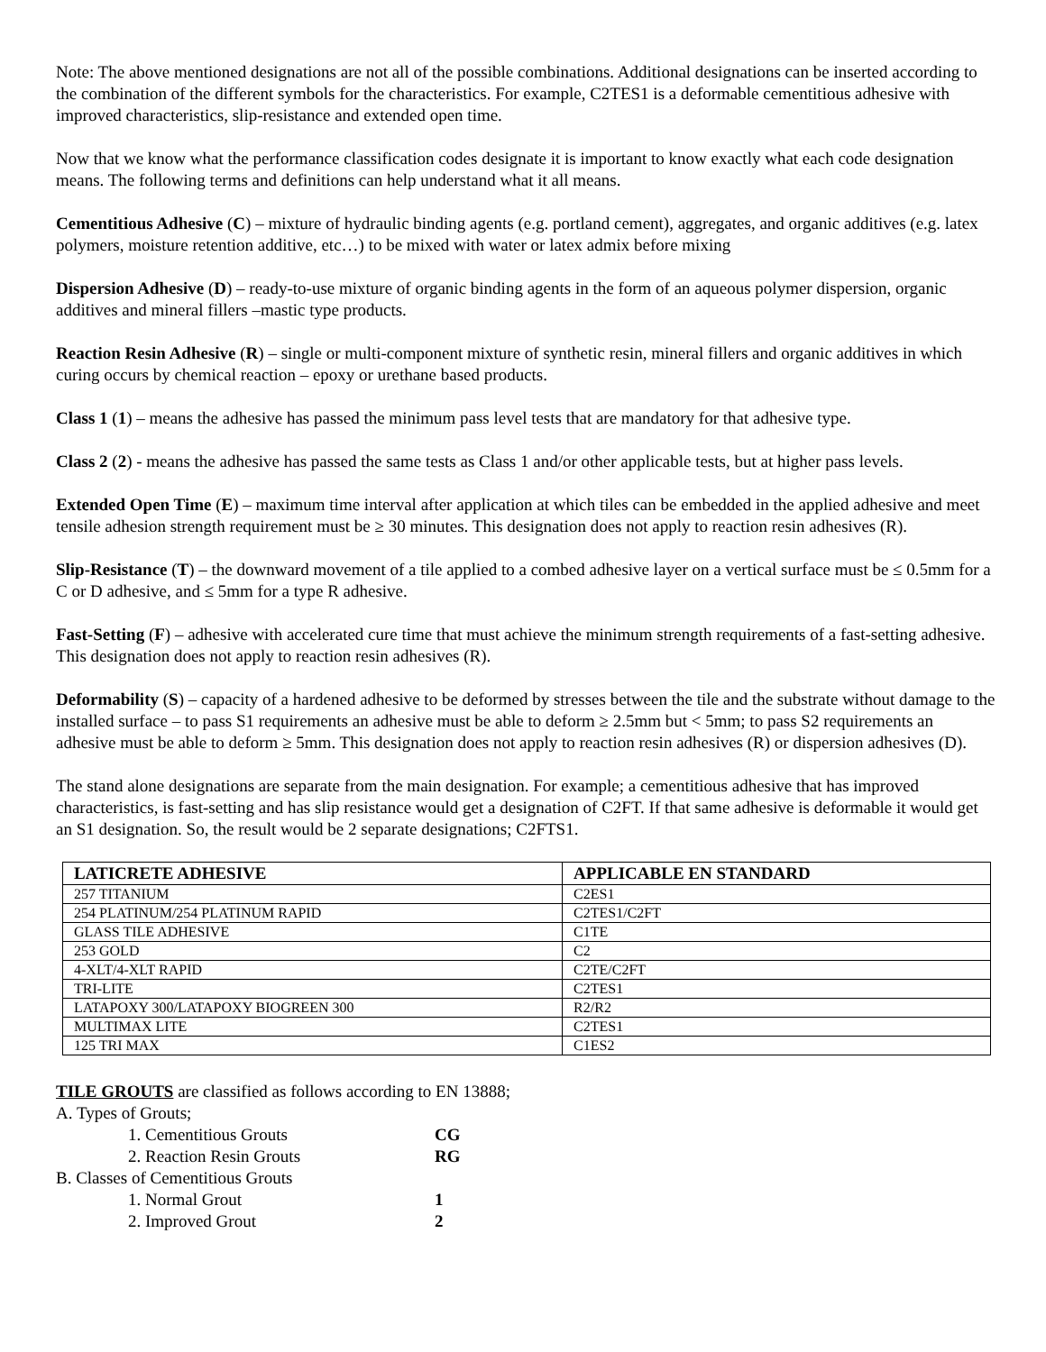Note: The above mentioned designations are not all of the possible combinations. Additional designations can be inserted according to the combination of the different symbols for the characteristics. For example, C2TES1 is a deformable cementitious adhesive with improved characteristics, slip-resistance and extended open time.
Now that we know what the performance classification codes designate it is important to know exactly what each code designation means. The following terms and definitions can help understand what it all means.
Cementitious Adhesive (C) – mixture of hydraulic binding agents (e.g. portland cement), aggregates, and organic additives (e.g. latex polymers, moisture retention additive, etc…) to be mixed with water or latex admix before mixing
Dispersion Adhesive (D) – ready-to-use mixture of organic binding agents in the form of an aqueous polymer dispersion, organic additives and mineral fillers –mastic type products.
Reaction Resin Adhesive (R) – single or multi-component mixture of synthetic resin, mineral fillers and organic additives in which curing occurs by chemical reaction – epoxy or urethane based products.
Class 1 (1) – means the adhesive has passed the minimum pass level tests that are mandatory for that adhesive type.
Class 2 (2) - means the adhesive has passed the same tests as Class 1 and/or other applicable tests, but at higher pass levels.
Extended Open Time (E) – maximum time interval after application at which tiles can be embedded in the applied adhesive and meet tensile adhesion strength requirement must be ≥ 30 minutes. This designation does not apply to reaction resin adhesives (R).
Slip-Resistance (T) – the downward movement of a tile applied to a combed adhesive layer on a vertical surface must be ≤ 0.5mm for a C or D adhesive, and ≤ 5mm for a type R adhesive.
Fast-Setting (F) – adhesive with accelerated cure time that must achieve the minimum strength requirements of a fast-setting adhesive. This designation does not apply to reaction resin adhesives (R).
Deformability (S) – capacity of a hardened adhesive to be deformed by stresses between the tile and the substrate without damage to the installed surface – to pass S1 requirements an adhesive must be able to deform ≥ 2.5mm but < 5mm; to pass S2 requirements an adhesive must be able to deform ≥ 5mm. This designation does not apply to reaction resin adhesives (R) or dispersion adhesives (D).
The stand alone designations are separate from the main designation. For example; a cementitious adhesive that has improved characteristics, is fast-setting and has slip resistance would get a designation of C2FT. If that same adhesive is deformable it would get an S1 designation. So, the result would be 2 separate designations; C2FTS1.
| LATICRETE ADHESIVE | APPLICABLE EN STANDARD |
| --- | --- |
| 257 TITANIUM | C2ES1 |
| 254 PLATINUM/254 PLATINUM RAPID | C2TES1/C2FT |
| GLASS TILE ADHESIVE | C1TE |
| 253 GOLD | C2 |
| 4-XLT/4-XLT RAPID | C2TE/C2FT |
| TRI-LITE | C2TES1 |
| LATAPOXY 300/LATAPOXY BIOGREEN 300 | R2/R2 |
| MULTIMAX LITE | C2TES1 |
| 125 TRI MAX | C1ES2 |
TILE GROUTS are classified as follows according to EN 13888;
A. Types of Grouts;
1. Cementitious Grouts CG
2. Reaction Resin Grouts RG
B. Classes of Cementitious Grouts
1. Normal Grout 1
2. Improved Grout 2